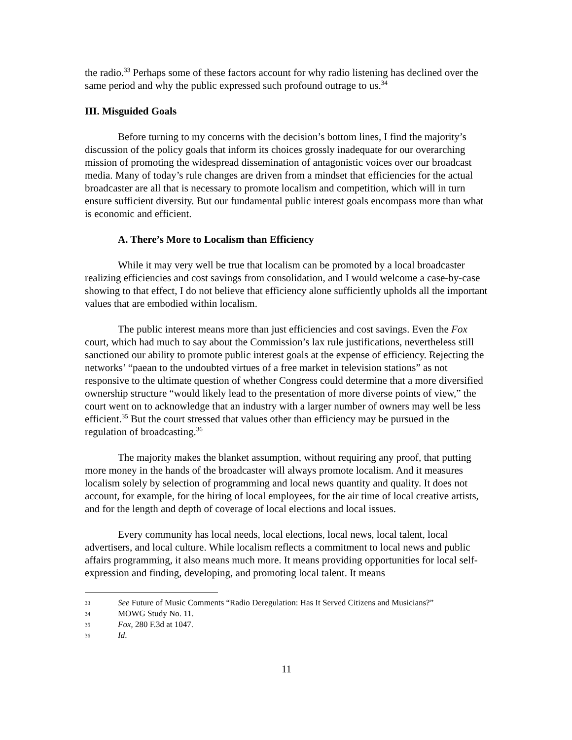the radio.<sup>33</sup> Perhaps some of these factors account for why radio listening has declined over the same period and why the public expressed such profound outrage to us.<sup>34</sup>
III. Misguided Goals
Before turning to my concerns with the decision’s bottom lines, I find the majority’s discussion of the policy goals that inform its choices grossly inadequate for our overarching mission of promoting the widespread dissemination of antagonistic voices over our broadcast media. Many of today’s rule changes are driven from a mindset that efficiencies for the actual broadcaster are all that is necessary to promote localism and competition, which will in turn ensure sufficient diversity. But our fundamental public interest goals encompass more than what is economic and efficient.
A. There’s More to Localism than Efficiency
While it may very well be true that localism can be promoted by a local broadcaster realizing efficiencies and cost savings from consolidation, and I would welcome a case-by-case showing to that effect, I do not believe that efficiency alone sufficiently upholds all the important values that are embodied within localism.
The public interest means more than just efficiencies and cost savings. Even the Fox court, which had much to say about the Commission’s lax rule justifications, nevertheless still sanctioned our ability to promote public interest goals at the expense of efficiency. Rejecting the networks’ “paean to the undoubted virtues of a free market in television stations” as not responsive to the ultimate question of whether Congress could determine that a more diversified ownership structure “would likely lead to the presentation of more diverse points of view,” the court went on to acknowledge that an industry with a larger number of owners may well be less efficient.<sup>35</sup> But the court stressed that values other than efficiency may be pursued in the regulation of broadcasting.<sup>36</sup>
The majority makes the blanket assumption, without requiring any proof, that putting more money in the hands of the broadcaster will always promote localism. And it measures localism solely by selection of programming and local news quantity and quality. It does not account, for example, for the hiring of local employees, for the air time of local creative artists, and for the length and depth of coverage of local elections and local issues.
Every community has local needs, local elections, local news, local talent, local advertisers, and local culture. While localism reflects a commitment to local news and public affairs programming, it also means much more. It means providing opportunities for local self-expression and finding, developing, and promoting local talent. It means
33 See Future of Music Comments “Radio Deregulation: Has It Served Citizens and Musicians?”
34 MOWG Study No. 11.
35 Fox, 280 F.3d at 1047.
36 Id.
11